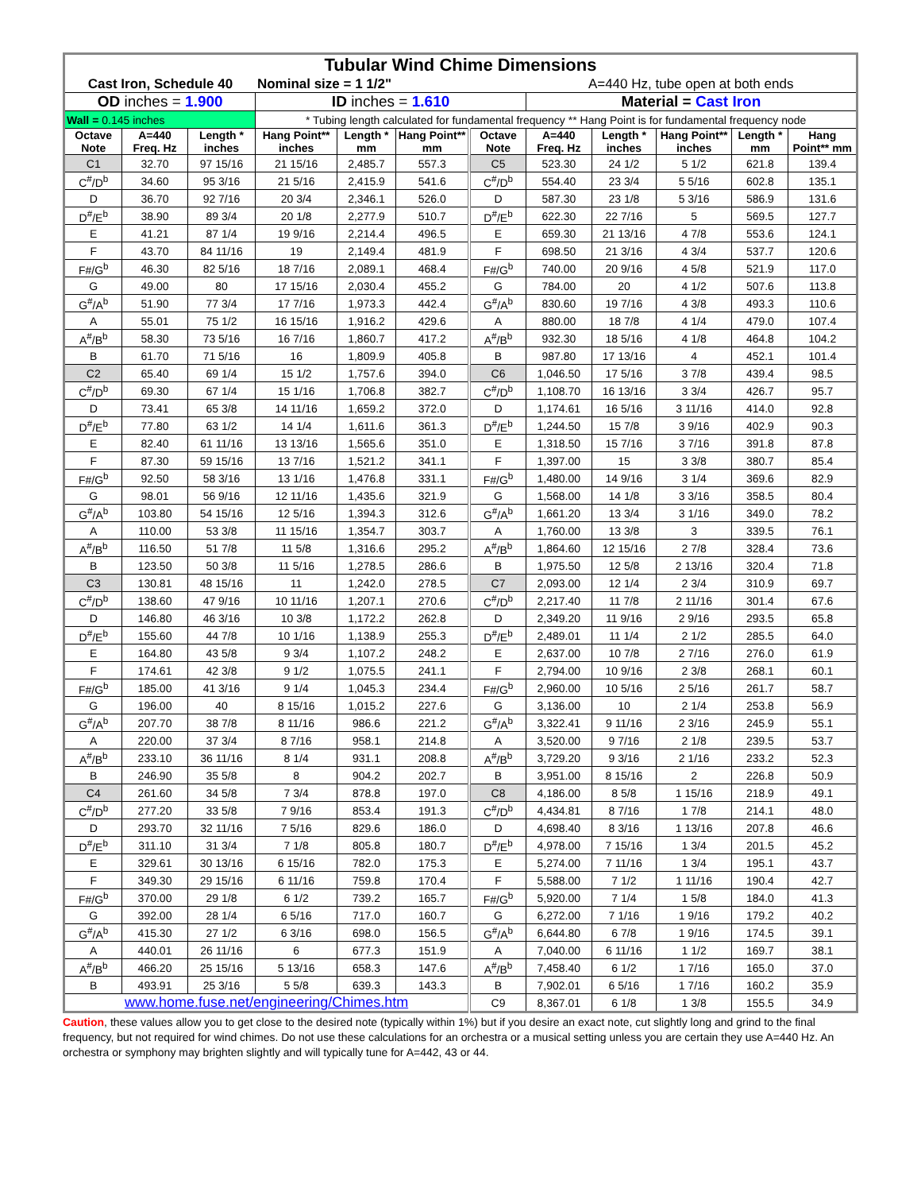| Tubular Wind Chime Dimensions | | | | | | | | | | | |
| Cast Iron, Schedule 40 | | | Nominal size = 1 1/2" | | | | A=440 Hz, tube open at both ends | | | | |
| OD inches = 1.900 | | | ID inches = 1.610 | | | | Material = Cast Iron | | | | |
| Wall = 0.145 inches | | | * Tubing length calculated for fundamental frequency ** Hang Point is for fundamental frequency node | | | | | | | | |
| Octave Note | A=440 Freq. Hz | Length * inches | Hang Point** inches | Length * mm | Hang Point** mm | Octave Note | A=440 Freq. Hz | Length * inches | Hang Point** inches | Length * mm | Hang Point** mm |
| C1 | 32.70 | 97 15/16 | 21 15/16 | 2,485.7 | 557.3 | C5 | 523.30 | 24 1/2 | 5 1/2 | 621.8 | 139.4 |
| C<sup>#</sup>/D<sup>b</sup> | 34.60 | 95 3/16 | 21 5/16 | 2,415.9 | 541.6 | C<sup>#</sup>/D<sup>b</sup> | 554.40 | 23 3/4 | 5 5/16 | 602.8 | 135.1 |
| D | 36.70 | 92 7/16 | 20 3/4 | 2,346.1 | 526.0 | D | 587.30 | 23 1/8 | 5 3/16 | 586.9 | 131.6 |
| D<sup>#</sup>/E<sup>b</sup> | 38.90 | 89 3/4 | 20 1/8 | 2,277.9 | 510.7 | D<sup>#</sup>/E<sup>b</sup> | 622.30 | 22 7/16 | 5 | 569.5 | 127.7 |
| E | 41.21 | 87 1/4 | 19 9/16 | 2,214.4 | 496.5 | E | 659.30 | 21 13/16 | 4 7/8 | 553.6 | 124.1 |
| F | 43.70 | 84 11/16 | 19 | 2,149.4 | 481.9 | F | 698.50 | 21 3/16 | 4 3/4 | 537.7 | 120.6 |
| F#/G<sup>b</sup> | 46.30 | 82 5/16 | 18 7/16 | 2,089.1 | 468.4 | F#/G<sup>b</sup> | 740.00 | 20 9/16 | 4 5/8 | 521.9 | 117.0 |
| G | 49.00 | 80 | 17 15/16 | 2,030.4 | 455.2 | G | 784.00 | 20 | 4 1/2 | 507.6 | 113.8 |
| G<sup>#</sup>/A<sup>b</sup> | 51.90 | 77 3/4 | 17 7/16 | 1,973.3 | 442.4 | G<sup>#</sup>/A<sup>b</sup> | 830.60 | 19 7/16 | 4 3/8 | 493.3 | 110.6 |
| A | 55.01 | 75 1/2 | 16 15/16 | 1,916.2 | 429.6 | A | 880.00 | 18 7/8 | 4 1/4 | 479.0 | 107.4 |
| A<sup>#</sup>/B<sup>b</sup> | 58.30 | 73 5/16 | 16 7/16 | 1,860.7 | 417.2 | A<sup>#</sup>/B<sup>b</sup> | 932.30 | 18 5/16 | 4 1/8 | 464.8 | 104.2 |
| B | 61.70 | 71 5/16 | 16 | 1,809.9 | 405.8 | B | 987.80 | 17 13/16 | 4 | 452.1 | 101.4 |
| C2 | 65.40 | 69 1/4 | 15 1/2 | 1,757.6 | 394.0 | C6 | 1,046.50 | 17 5/16 | 3 7/8 | 439.4 | 98.5 |
| C<sup>#</sup>/D<sup>b</sup> | 69.30 | 67 1/4 | 15 1/16 | 1,706.8 | 382.7 | C<sup>#</sup>/D<sup>b</sup> | 1,108.70 | 16 13/16 | 3 3/4 | 426.7 | 95.7 |
| D | 73.41 | 65 3/8 | 14 11/16 | 1,659.2 | 372.0 | D | 1,174.61 | 16 5/16 | 3 11/16 | 414.0 | 92.8 |
| D<sup>#</sup>/E<sup>b</sup> | 77.80 | 63 1/2 | 14 1/4 | 1,611.6 | 361.3 | D<sup>#</sup>/E<sup>b</sup> | 1,244.50 | 15 7/8 | 3 9/16 | 402.9 | 90.3 |
| E | 82.40 | 61 11/16 | 13 13/16 | 1,565.6 | 351.0 | E | 1,318.50 | 15 7/16 | 3 7/16 | 391.8 | 87.8 |
| F | 87.30 | 59 15/16 | 13 7/16 | 1,521.2 | 341.1 | F | 1,397.00 | 15 | 3 3/8 | 380.7 | 85.4 |
| F#/G<sup>b</sup> | 92.50 | 58 3/16 | 13 1/16 | 1,476.8 | 331.1 | F#/G<sup>b</sup> | 1,480.00 | 14 9/16 | 3 1/4 | 369.6 | 82.9 |
| G | 98.01 | 56 9/16 | 12 11/16 | 1,435.6 | 321.9 | G | 1,568.00 | 14 1/8 | 3 3/16 | 358.5 | 80.4 |
| G<sup>#</sup>/A<sup>b</sup> | 103.80 | 54 15/16 | 12 5/16 | 1,394.3 | 312.6 | G<sup>#</sup>/A<sup>b</sup> | 1,661.20 | 13 3/4 | 3 1/16 | 349.0 | 78.2 |
| A | 110.00 | 53 3/8 | 11 15/16 | 1,354.7 | 303.7 | A | 1,760.00 | 13 3/8 | 3 | 339.5 | 76.1 |
| A<sup>#</sup>/B<sup>b</sup> | 116.50 | 51 7/8 | 11 5/8 | 1,316.6 | 295.2 | A<sup>#</sup>/B<sup>b</sup> | 1,864.60 | 12 15/16 | 2 7/8 | 328.4 | 73.6 |
| B | 123.50 | 50 3/8 | 11 5/16 | 1,278.5 | 286.6 | B | 1,975.50 | 12 5/8 | 2 13/16 | 320.4 | 71.8 |
| C3 | 130.81 | 48 15/16 | 11 | 1,242.0 | 278.5 | C7 | 2,093.00 | 12 1/4 | 2 3/4 | 310.9 | 69.7 |
| C<sup>#</sup>/D<sup>b</sup> | 138.60 | 47 9/16 | 10 11/16 | 1,207.1 | 270.6 | C<sup>#</sup>/D<sup>b</sup> | 2,217.40 | 11 7/8 | 2 11/16 | 301.4 | 67.6 |
| D | 146.80 | 46 3/16 | 10 3/8 | 1,172.2 | 262.8 | D | 2,349.20 | 11 9/16 | 2 9/16 | 293.5 | 65.8 |
| D<sup>#</sup>/E<sup>b</sup> | 155.60 | 44 7/8 | 10 1/16 | 1,138.9 | 255.3 | D<sup>#</sup>/E<sup>b</sup> | 2,489.01 | 11 1/4 | 2 1/2 | 285.5 | 64.0 |
| E | 164.80 | 43 5/8 | 9 3/4 | 1,107.2 | 248.2 | E | 2,637.00 | 10 7/8 | 2 7/16 | 276.0 | 61.9 |
| F | 174.61 | 42 3/8 | 9 1/2 | 1,075.5 | 241.1 | F | 2,794.00 | 10 9/16 | 2 3/8 | 268.1 | 60.1 |
| F#/G<sup>b</sup> | 185.00 | 41 3/16 | 9 1/4 | 1,045.3 | 234.4 | F#/G<sup>b</sup> | 2,960.00 | 10 5/16 | 2 5/16 | 261.7 | 58.7 |
| G | 196.00 | 40 | 8 15/16 | 1,015.2 | 227.6 | G | 3,136.00 | 10 | 2 1/4 | 253.8 | 56.9 |
| G<sup>#</sup>/A<sup>b</sup> | 207.70 | 38 7/8 | 8 11/16 | 986.6 | 221.2 | G<sup>#</sup>/A<sup>b</sup> | 3,322.41 | 9 11/16 | 2 3/16 | 245.9 | 55.1 |
| A | 220.00 | 37 3/4 | 8 7/16 | 958.1 | 214.8 | A | 3,520.00 | 9 7/16 | 2 1/8 | 239.5 | 53.7 |
| A<sup>#</sup>/B<sup>b</sup> | 233.10 | 36 11/16 | 8 1/4 | 931.1 | 208.8 | A<sup>#</sup>/B<sup>b</sup> | 3,729.20 | 9 3/16 | 2 1/16 | 233.2 | 52.3 |
| B | 246.90 | 35 5/8 | 8 | 904.2 | 202.7 | B | 3,951.00 | 8 15/16 | 2 | 226.8 | 50.9 |
| C4 | 261.60 | 34 5/8 | 7 3/4 | 878.8 | 197.0 | C8 | 4,186.00 | 8 5/8 | 1 15/16 | 218.9 | 49.1 |
| C<sup>#</sup>/D<sup>b</sup> | 277.20 | 33 5/8 | 7 9/16 | 853.4 | 191.3 | C<sup>#</sup>/D<sup>b</sup> | 4,434.81 | 8 7/16 | 1 7/8 | 214.1 | 48.0 |
| D | 293.70 | 32 11/16 | 7 5/16 | 829.6 | 186.0 | D | 4,698.40 | 8 3/16 | 1 13/16 | 207.8 | 46.6 |
| D<sup>#</sup>/E<sup>b</sup> | 311.10 | 31 3/4 | 7 1/8 | 805.8 | 180.7 | D<sup>#</sup>/E<sup>b</sup> | 4,978.00 | 7 15/16 | 1 3/4 | 201.5 | 45.2 |
| E | 329.61 | 30 13/16 | 6 15/16 | 782.0 | 175.3 | E | 5,274.00 | 7 11/16 | 1 3/4 | 195.1 | 43.7 |
| F | 349.30 | 29 15/16 | 6 11/16 | 759.8 | 170.4 | F | 5,588.00 | 7 1/2 | 1 11/16 | 190.4 | 42.7 |
| F#/G<sup>b</sup> | 370.00 | 29 1/8 | 6 1/2 | 739.2 | 165.7 | F#/G<sup>b</sup> | 5,920.00 | 7 1/4 | 1 5/8 | 184.0 | 41.3 |
| G | 392.00 | 28 1/4 | 6 5/16 | 717.0 | 160.7 | G | 6,272.00 | 7 1/16 | 1 9/16 | 179.2 | 40.2 |
| G<sup>#</sup>/A<sup>b</sup> | 415.30 | 27 1/2 | 6 3/16 | 698.0 | 156.5 | G<sup>#</sup>/A<sup>b</sup> | 6,644.80 | 6 7/8 | 1 9/16 | 174.5 | 39.1 |
| A | 440.01 | 26 11/16 | 6 | 677.3 | 151.9 | A | 7,040.00 | 6 11/16 | 1 1/2 | 169.7 | 38.1 |
| A<sup>#</sup>/B<sup>b</sup> | 466.20 | 25 15/16 | 5 13/16 | 658.3 | 147.6 | A<sup>#</sup>/B<sup>b</sup> | 7,458.40 | 6 1/2 | 1 7/16 | 165.0 | 37.0 |
| B | 493.91 | 25 3/16 | 5 5/8 | 639.3 | 143.3 | B | 7,902.01 | 6 5/16 | 1 7/16 | 160.2 | 35.9 |
| www.home.fuse.net/engineering/Chimes.htm | | | | | | C9 | 8,367.01 | 6 1/8 | 1 3/8 | 155.5 | 34.9 |
Caution, these values allow you to get close to the desired note (typically within 1%) but if you desire an exact note, cut slightly long and grind to the final frequency, but not required for wind chimes. Do not use these calculations for an orchestra or a musical setting unless you are certain they use A=440 Hz. An orchestra or symphony may brighten slightly and will typically tune for A=442, 43 or 44.